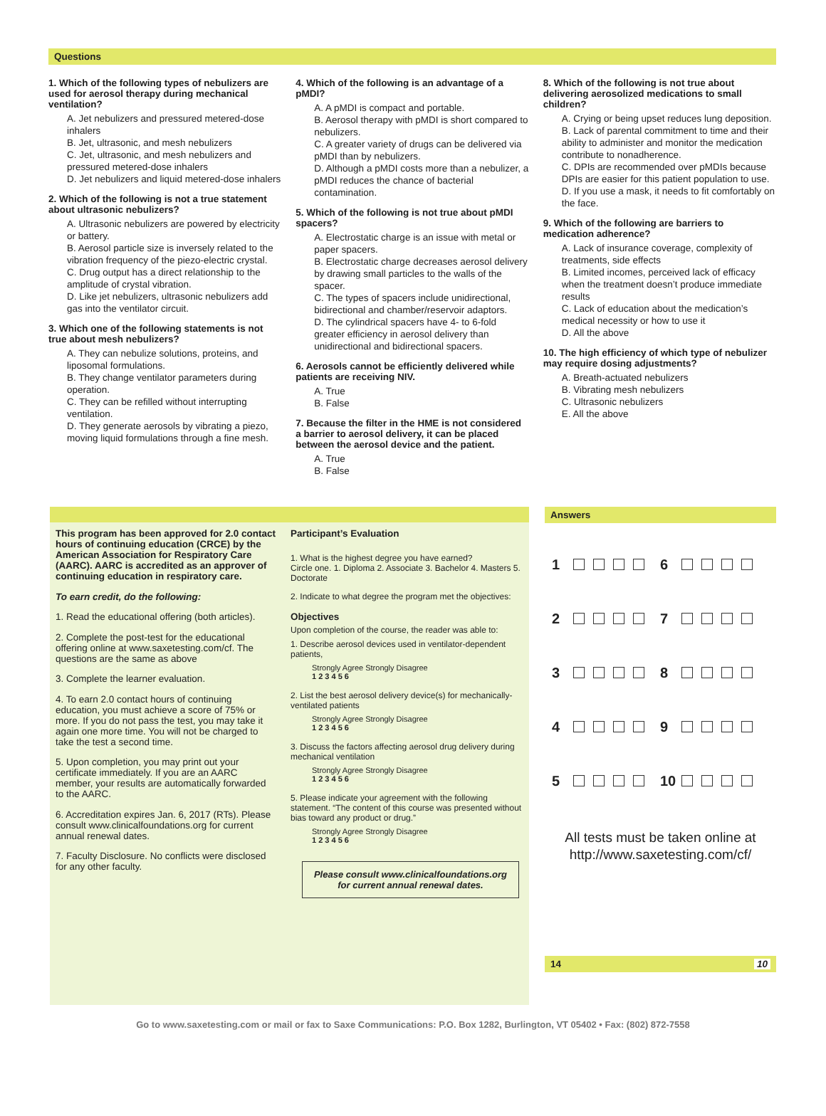Questions
1. Which of the following types of nebulizers are used for aerosol therapy during mechanical ventilation?
A. Jet nebulizers and pressured metered-dose inhalers
B. Jet, ultrasonic, and mesh nebulizers
C. Jet, ultrasonic, and mesh nebulizers and pressured metered-dose inhalers
D. Jet nebulizers and liquid metered-dose inhalers
2. Which of the following is not a true statement about ultrasonic nebulizers?
A. Ultrasonic nebulizers are powered by electricity or battery.
B. Aerosol particle size is inversely related to the vibration frequency of the piezo-electric crystal.
C. Drug output has a direct relationship to the amplitude of crystal vibration.
D. Like jet nebulizers, ultrasonic nebulizers add gas into the ventilator circuit.
3. Which one of the following statements is not true about mesh nebulizers?
A. They can nebulize solutions, proteins, and liposomal formulations.
B. They change ventilator parameters during operation.
C. They can be refilled without interrupting ventilation.
D. They generate aerosols by vibrating a piezo, moving liquid formulations through a fine mesh.
4. Which of the following is an advantage of a pMDI?
A. A pMDI is compact and portable.
B. Aerosol therapy with pMDI is short compared to nebulizers.
C. A greater variety of drugs can be delivered via pMDI than by nebulizers.
D. Although a pMDI costs more than a nebulizer, a pMDI reduces the chance of bacterial contamination.
5. Which of the following is not true about pMDI spacers?
A. Electrostatic charge is an issue with metal or paper spacers.
B. Electrostatic charge decreases aerosol delivery by drawing small particles to the walls of the spacer.
C. The types of spacers include unidirectional, bidirectional and chamber/reservoir adaptors.
D. The cylindrical spacers have 4- to 6-fold greater efficiency in aerosol delivery than unidirectional and bidirectional spacers.
6. Aerosols cannot be efficiently delivered while patients are receiving NIV.
A. True
B. False
7. Because the filter in the HME is not considered a barrier to aerosol delivery, it can be placed between the aerosol device and the patient.
A. True
B. False
8. Which of the following is not true about delivering aerosolized medications to small children?
A. Crying or being upset reduces lung deposition.
B. Lack of parental commitment to time and their ability to administer and monitor the medication contribute to nonadherence.
C. DPIs are recommended over pMDIs because DPIs are easier for this patient population to use.
D. If you use a mask, it needs to fit comfortably on the face.
9. Which of the following are barriers to medication adherence?
A. Lack of insurance coverage, complexity of treatments, side effects
B. Limited incomes, perceived lack of efficacy when the treatment doesn’t produce immediate results
C. Lack of education about the medication’s medical necessity or how to use it
D. All the above
10. The high efficiency of which type of nebulizer may require dosing adjustments?
A. Breath-actuated nebulizers
B. Vibrating mesh nebulizers
C. Ultrasonic nebulizers
E. All the above
This program has been approved for 2.0 contact hours of continuing education (CRCE) by the American Association for Respiratory Care (AARC). AARC is accredited as an approver of continuing education in respiratory care.
To earn credit, do the following:
1. Read the educational offering (both articles).
2. Complete the post-test for the educational offering online at www.saxetesting.com/cf. The questions are the same as above
3. Complete the learner evaluation.
4. To earn 2.0 contact hours of continuing education, you must achieve a score of 75% or more. If you do not pass the test, you may take it again one more time. You will not be charged to take the test a second time.
5. Upon completion, you may print out your certificate immediately. If you are an AARC member, your results are automatically forwarded to the AARC.
6. Accreditation expires Jan. 6, 2017 (RTs). Please consult www.clinicalfoundations.org for current annual renewal dates.
7. Faculty Disclosure. No conflicts were disclosed for any other faculty.
Participant’s Evaluation
1. What is the highest degree you have earned?
Circle one. 1. Diploma 2. Associate 3. Bachelor 4. Masters 5. Doctorate
2. Indicate to what degree the program met the objectives:
Objectives
Upon completion of the course, the reader was able to:
1. Describe aerosol devices used in ventilator-dependent patients,
Strongly Agree Strongly Disagree
1 2 3 4 5 6
2. List the best aerosol delivery device(s) for mechanically-ventilated patients
Strongly Agree Strongly Disagree
1 2 3 4 5 6
3. Discuss the factors affecting aerosol drug delivery during mechanical ventilation
Strongly Agree Strongly Disagree
1 2 3 4 5 6
5. Please indicate your agreement with the following statement. “The content of this course was presented without bias toward any product or drug.”
Strongly Agree Strongly Disagree
1 2 3 4 5 6
Please consult www.clinicalfoundations.org for current annual renewal dates.
Answers
1 6
2 7
3 8
4 9
5 10
All tests must be taken online at http://www.saxetesting.com/cf/
14 10
Go to www.saxetesting.com or mail or fax to Saxe Communications: P.O. Box 1282, Burlington, VT 05402 • Fax: (802) 872-7558